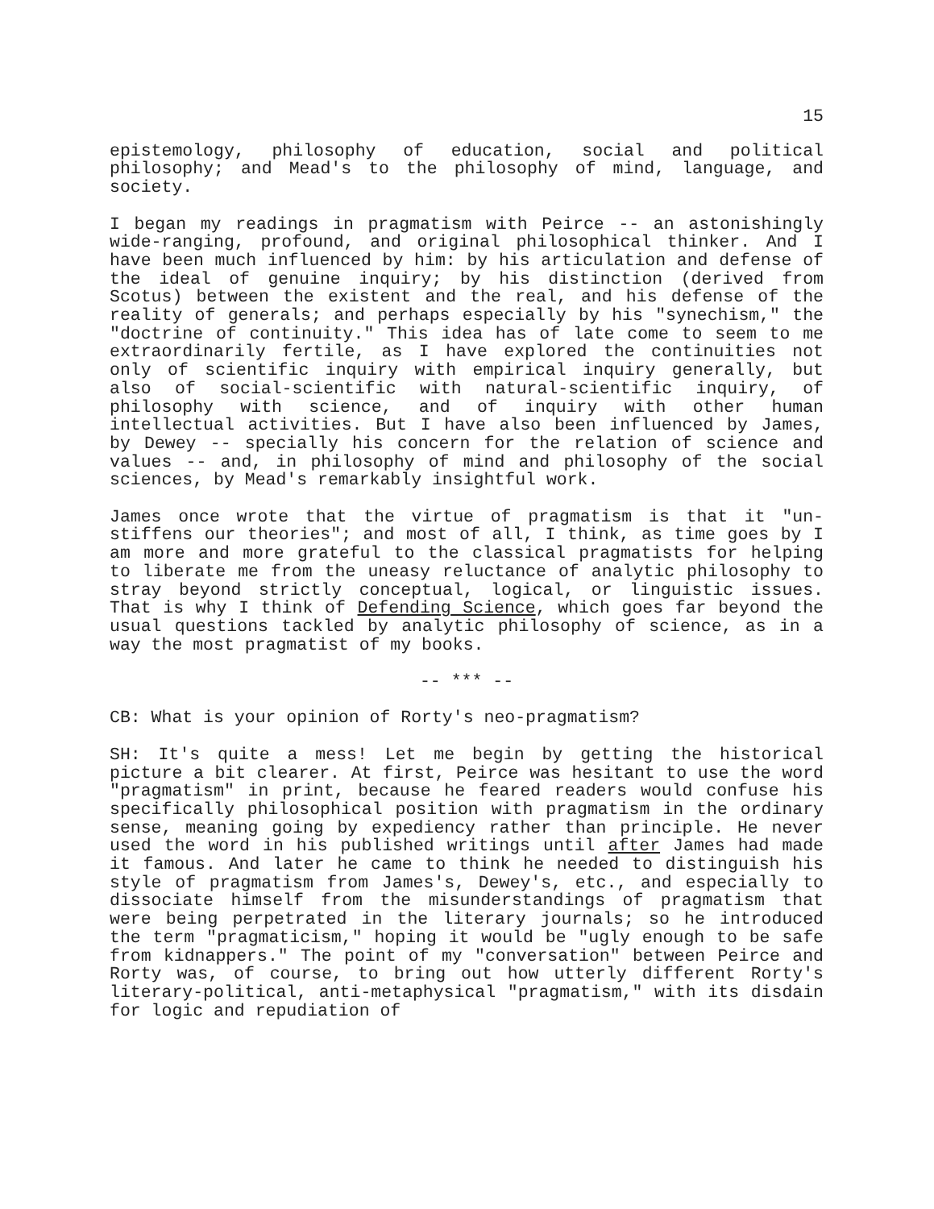15
epistemology, philosophy of education, social and political philosophy; and Mead's to the philosophy of mind, language, and society.
I began my readings in pragmatism with Peirce -- an astonishingly wide-ranging, profound, and original philosophical thinker. And I have been much influenced by him: by his articulation and defense of the ideal of genuine inquiry; by his distinction (derived from Scotus) between the existent and the real, and his defense of the reality of generals; and perhaps especially by his "synechism," the "doctrine of continuity." This idea has of late come to seem to me extraordinarily fertile, as I have explored the continuities not only of scientific inquiry with empirical inquiry generally, but also of social-scientific with natural-scientific inquiry, of philosophy with science, and of inquiry with other human intellectual activities. But I have also been influenced by James, by Dewey -- specially his concern for the relation of science and values -- and, in philosophy of mind and philosophy of the social sciences, by Mead's remarkably insightful work.
James once wrote that the virtue of pragmatism is that it "un-stiffens our theories"; and most of all, I think, as time goes by I am more and more grateful to the classical pragmatists for helping to liberate me from the uneasy reluctance of analytic philosophy to stray beyond strictly conceptual, logical, or linguistic issues. That is why I think of Defending Science, which goes far beyond the usual questions tackled by analytic philosophy of science, as in a way the most pragmatist of my books.
-- *** --
CB: What is your opinion of Rorty's neo-pragmatism?
SH: It's quite a mess! Let me begin by getting the historical picture a bit clearer. At first, Peirce was hesitant to use the word "pragmatism" in print, because he feared readers would confuse his specifically philosophical position with pragmatism in the ordinary sense, meaning going by expediency rather than principle. He never used the word in his published writings until after James had made it famous. And later he came to think he needed to distinguish his style of pragmatism from James's, Dewey's, etc., and especially to dissociate himself from the misunderstandings of pragmatism that were being perpetrated in the literary journals; so he introduced the term "pragmaticism," hoping it would be "ugly enough to be safe from kidnappers." The point of my "conversation" between Peirce and Rorty was, of course, to bring out how utterly different Rorty's literary-political, anti-metaphysical "pragmatism," with its disdain for logic and repudiation of